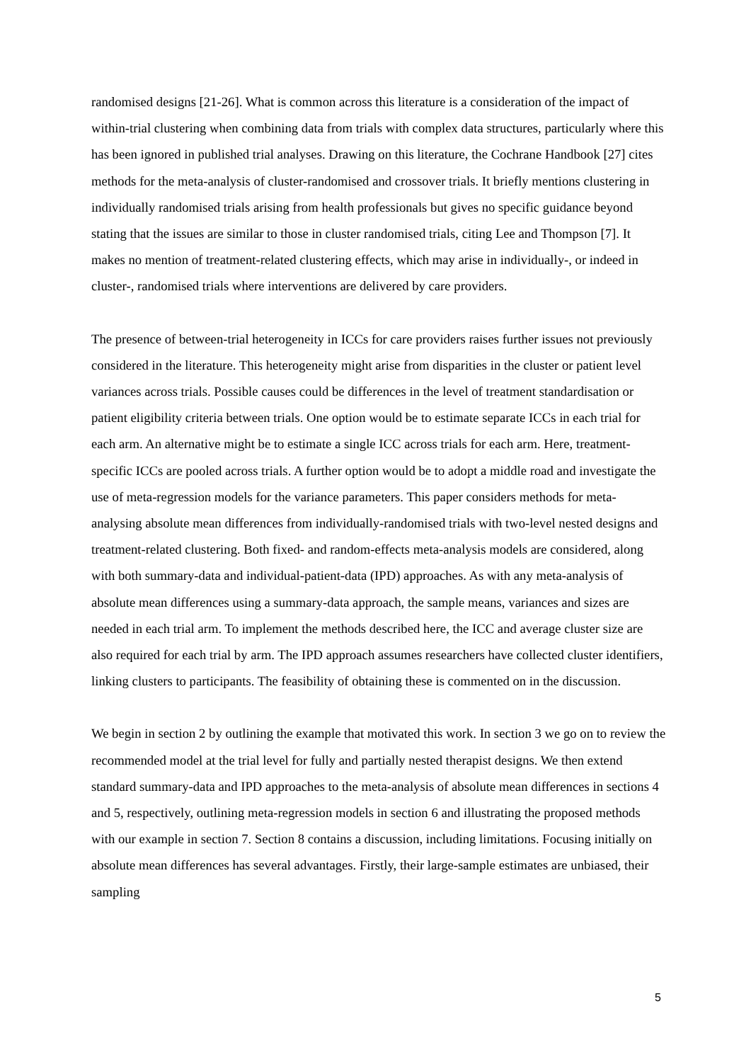randomised designs [21-26]. What is common across this literature is a consideration of the impact of within-trial clustering when combining data from trials with complex data structures, particularly where this has been ignored in published trial analyses. Drawing on this literature, the Cochrane Handbook [27] cites methods for the meta-analysis of cluster-randomised and crossover trials. It briefly mentions clustering in individually randomised trials arising from health professionals but gives no specific guidance beyond stating that the issues are similar to those in cluster randomised trials, citing Lee and Thompson [7]. It makes no mention of treatment-related clustering effects, which may arise in individually-, or indeed in cluster-, randomised trials where interventions are delivered by care providers.
The presence of between-trial heterogeneity in ICCs for care providers raises further issues not previously considered in the literature. This heterogeneity might arise from disparities in the cluster or patient level variances across trials. Possible causes could be differences in the level of treatment standardisation or patient eligibility criteria between trials. One option would be to estimate separate ICCs in each trial for each arm. An alternative might be to estimate a single ICC across trials for each arm. Here, treatment-specific ICCs are pooled across trials. A further option would be to adopt a middle road and investigate the use of meta-regression models for the variance parameters. This paper considers methods for meta-analysing absolute mean differences from individually-randomised trials with two-level nested designs and treatment-related clustering. Both fixed- and random-effects meta-analysis models are considered, along with both summary-data and individual-patient-data (IPD) approaches. As with any meta-analysis of absolute mean differences using a summary-data approach, the sample means, variances and sizes are needed in each trial arm. To implement the methods described here, the ICC and average cluster size are also required for each trial by arm. The IPD approach assumes researchers have collected cluster identifiers, linking clusters to participants. The feasibility of obtaining these is commented on in the discussion.
We begin in section 2 by outlining the example that motivated this work. In section 3 we go on to review the recommended model at the trial level for fully and partially nested therapist designs. We then extend standard summary-data and IPD approaches to the meta-analysis of absolute mean differences in sections 4 and 5, respectively, outlining meta-regression models in section 6 and illustrating the proposed methods with our example in section 7. Section 8 contains a discussion, including limitations. Focusing initially on absolute mean differences has several advantages. Firstly, their large-sample estimates are unbiased, their sampling
5